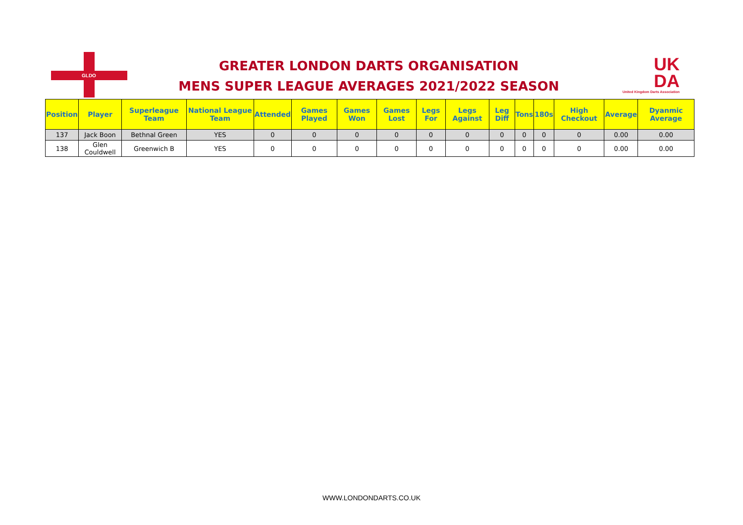GLDO
GREATER LONDON DARTS ORGANISATION
MENS SUPER LEAGUE AVERAGES 2021/2022 SEASON
UK
DA
United Kingdom Darts Association
| Position | Player | Superleague Team | National League Team | Attended | Games Played | Games Won | Games Lost | Legs For | Legs Against | Leg Diff | Tons | 180s | High Checkout | Average | Dyanmic Average |
| --- | --- | --- | --- | --- | --- | --- | --- | --- | --- | --- | --- | --- | --- | --- | --- |
| 137 | Jack Boon | Bethnal Green | YES | 0 | 0 | 0 | 0 | 0 | 0 | 0 | 0 | 0 | 0 | 0.00 | 0.00 |
| 138 | Glen Couldwell | Greenwich B | YES | 0 | 0 | 0 | 0 | 0 | 0 | 0 | 0 | 0 | 0 | 0.00 | 0.00 |
WWW.LONDONDARTS.CO.UK